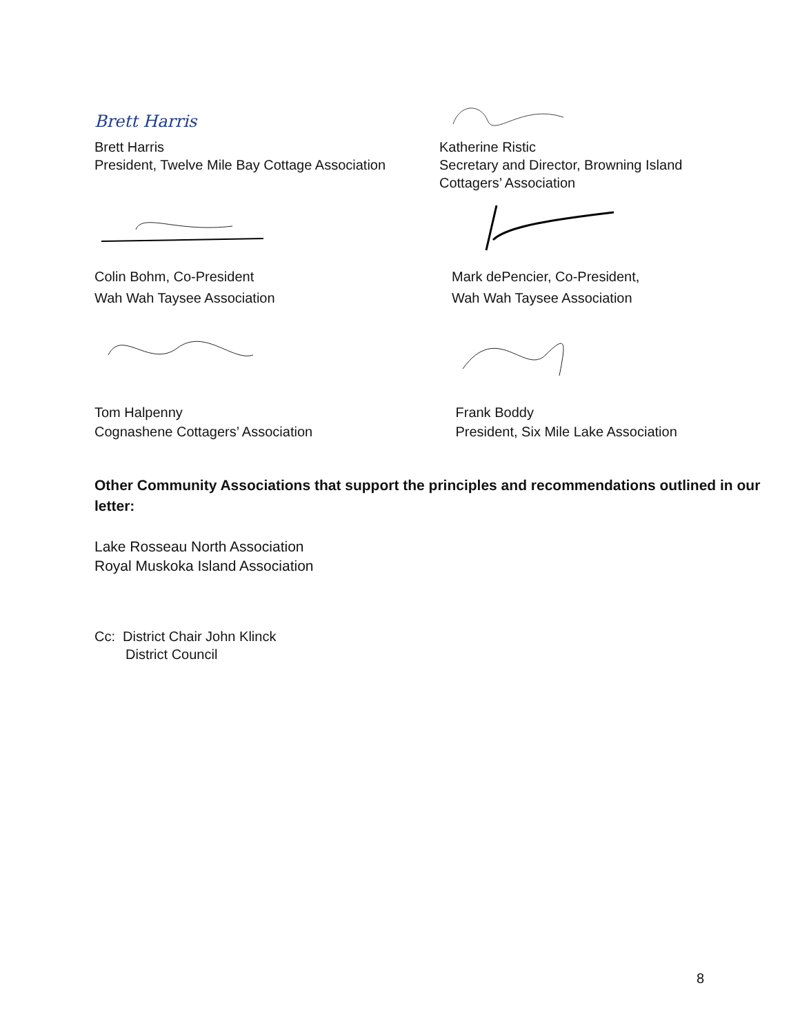Brett Harris
Brett Harris
President, Twelve Mile Bay Cottage Association
Katherine Ristic
Secretary and Director, Browning Island
Cottagers’ Association
Colin Bohm, Co-President
Wah Wah Taysee Association
Mark dePencier, Co-President,
Wah Wah Taysee Association
Tom Halpenny
Cognashene Cottagers’ Association
Frank Boddy
President, Six Mile Lake Association
Other Community Associations that support the principles and recommendations outlined in our letter:
Lake Rosseau North Association
Royal Muskoka Island Association
Cc: District Chair John Klinck
District Council
8